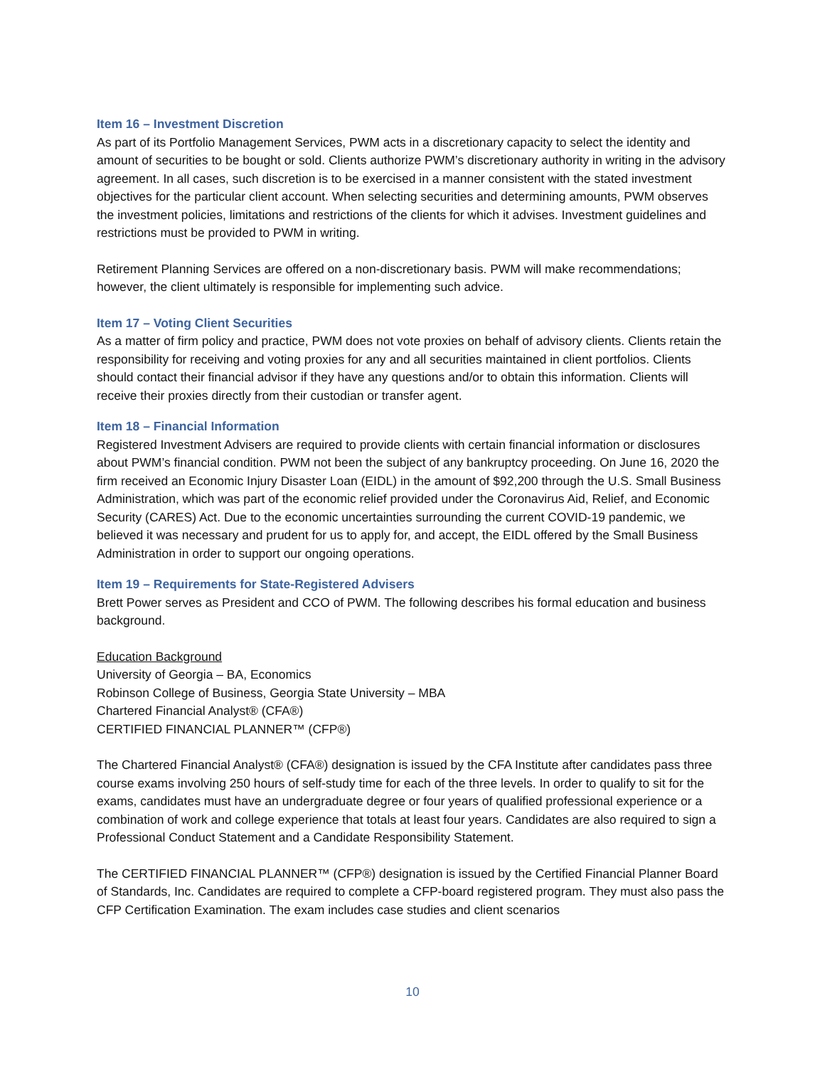Item 16 – Investment Discretion
As part of its Portfolio Management Services, PWM acts in a discretionary capacity to select the identity and amount of securities to be bought or sold. Clients authorize PWM’s discretionary authority in writing in the advisory agreement. In all cases, such discretion is to be exercised in a manner consistent with the stated investment objectives for the particular client account. When selecting securities and determining amounts, PWM observes the investment policies, limitations and restrictions of the clients for which it advises. Investment guidelines and restrictions must be provided to PWM in writing.
Retirement Planning Services are offered on a non-discretionary basis. PWM will make recommendations; however, the client ultimately is responsible for implementing such advice.
Item 17 – Voting Client Securities
As a matter of firm policy and practice, PWM does not vote proxies on behalf of advisory clients. Clients retain the responsibility for receiving and voting proxies for any and all securities maintained in client portfolios. Clients should contact their financial advisor if they have any questions and/or to obtain this information. Clients will receive their proxies directly from their custodian or transfer agent.
Item 18 – Financial Information
Registered Investment Advisers are required to provide clients with certain financial information or disclosures about PWM’s financial condition. PWM not been the subject of any bankruptcy proceeding. On June 16, 2020 the firm received an Economic Injury Disaster Loan (EIDL) in the amount of $92,200 through the U.S. Small Business Administration, which was part of the economic relief provided under the Coronavirus Aid, Relief, and Economic Security (CARES) Act. Due to the economic uncertainties surrounding the current COVID-19 pandemic, we believed it was necessary and prudent for us to apply for, and accept, the EIDL offered by the Small Business Administration in order to support our ongoing operations.
Item 19 – Requirements for State-Registered Advisers
Brett Power serves as President and CCO of PWM. The following describes his formal education and business background.
Education Background
University of Georgia – BA, Economics
Robinson College of Business, Georgia State University – MBA
Chartered Financial Analyst® (CFA®)
CERTIFIED FINANCIAL PLANNER™ (CFP®)
The Chartered Financial Analyst® (CFA®) designation is issued by the CFA Institute after candidates pass three course exams involving 250 hours of self-study time for each of the three levels. In order to qualify to sit for the exams, candidates must have an undergraduate degree or four years of qualified professional experience or a combination of work and college experience that totals at least four years. Candidates are also required to sign a Professional Conduct Statement and a Candidate Responsibility Statement.
The CERTIFIED FINANCIAL PLANNER™ (CFP®) designation is issued by the Certified Financial Planner Board of Standards, Inc. Candidates are required to complete a CFP-board registered program. They must also pass the CFP Certification Examination. The exam includes case studies and client scenarios
10